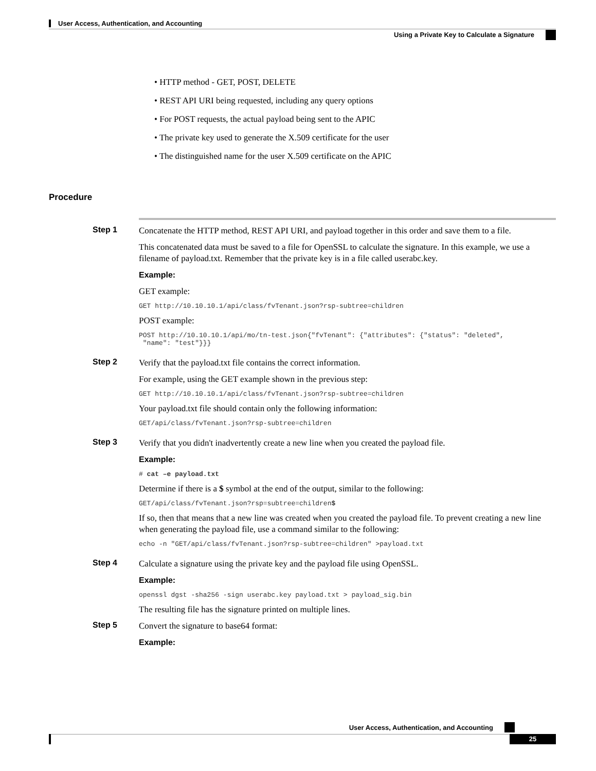User Access, Authentication, and Accounting
Using a Private Key to Calculate a Signature
• HTTP method - GET, POST, DELETE
• REST API URI being requested, including any query options
• For POST requests, the actual payload being sent to the APIC
• The private key used to generate the X.509 certificate for the user
• The distinguished name for the user X.509 certificate on the APIC
Procedure
Step 1
Concatenate the HTTP method, REST API URI, and payload together in this order and save them to a file.
This concatenated data must be saved to a file for OpenSSL to calculate the signature. In this example, we use a filename of payload.txt. Remember that the private key is in a file called userabc.key.
Example:
GET example:
GET http://10.10.10.1/api/class/fvTenant.json?rsp-subtree=children
POST example:
POST http://10.10.10.1/api/mo/tn-test.json{"fvTenant": {"attributes": {"status": "deleted", "name": "test"}}}
Step 2
Verify that the payload.txt file contains the correct information.
For example, using the GET example shown in the previous step:
GET http://10.10.10.1/api/class/fvTenant.json?rsp-subtree=children
Your payload.txt file should contain only the following information:
GET/api/class/fvTenant.json?rsp-subtree=children
Step 3
Verify that you didn't inadvertently create a new line when you created the payload file.
Example:
# cat –e payload.txt
Determine if there is a $ symbol at the end of the output, similar to the following:
GET/api/class/fvTenant.json?rsp=subtree=children$
If so, then that means that a new line was created when you created the payload file. To prevent creating a new line when generating the payload file, use a command similar to the following:
echo -n "GET/api/class/fvTenant.json?rsp-subtree=children" >payload.txt
Step 4
Calculate a signature using the private key and the payload file using OpenSSL.
Example:
openssl dgst -sha256 -sign userabc.key payload.txt > payload_sig.bin
The resulting file has the signature printed on multiple lines.
Step 5
Convert the signature to base64 format:
Example:
User Access, Authentication, and Accounting
25